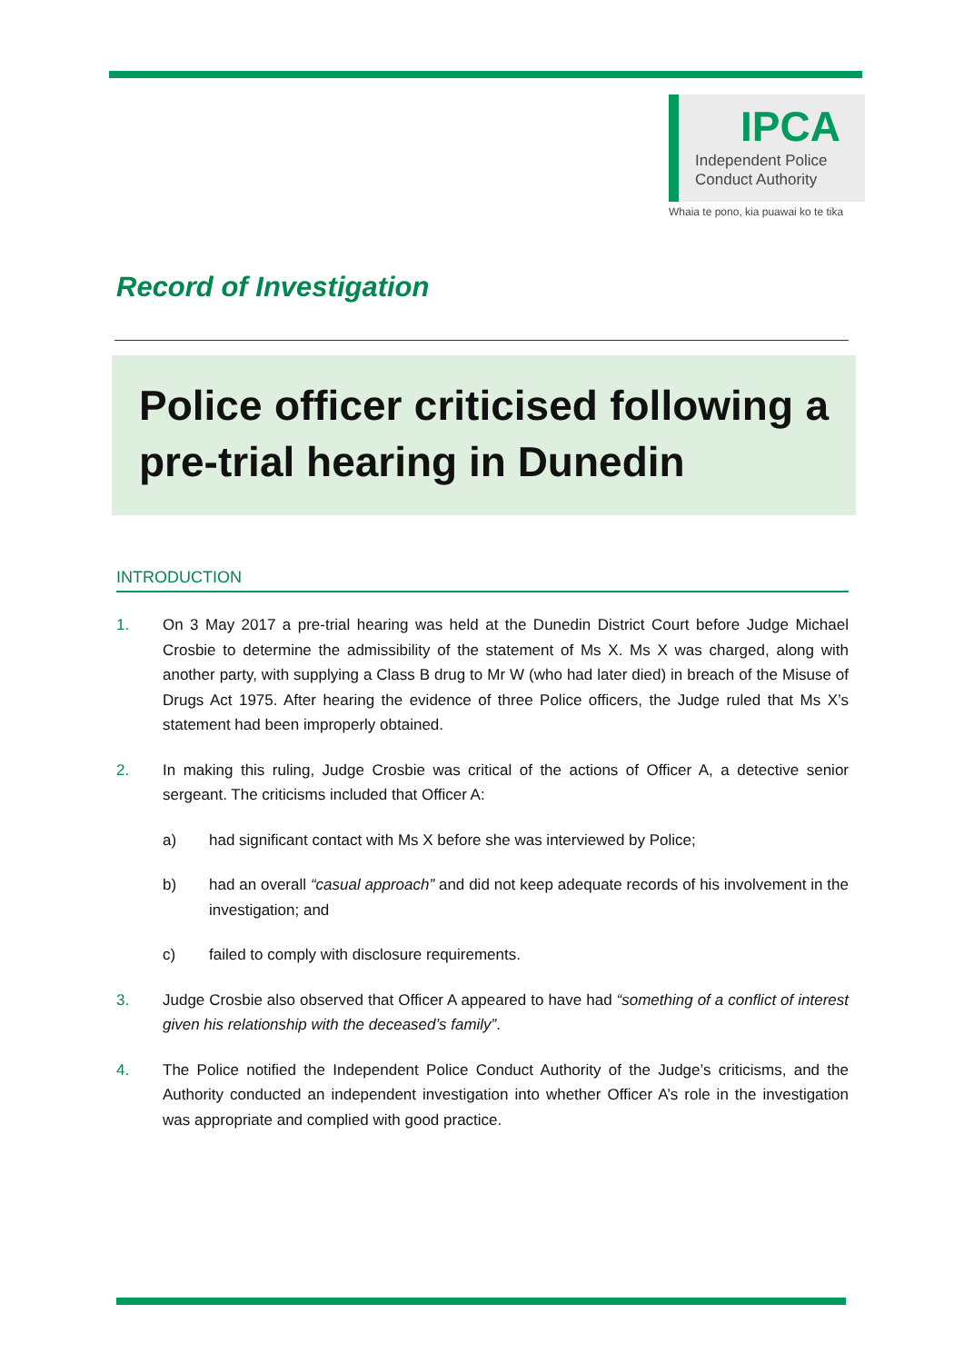IPCA
Independent Police
Conduct Authority
Whaia te pono, kia puawai ko te tika
Record of Investigation
Police officer criticised following a pre-trial hearing in Dunedin
INTRODUCTION
1. On 3 May 2017 a pre-trial hearing was held at the Dunedin District Court before Judge Michael Crosbie to determine the admissibility of the statement of Ms X. Ms X was charged, along with another party, with supplying a Class B drug to Mr W (who had later died) in breach of the Misuse of Drugs Act 1975. After hearing the evidence of three Police officers, the Judge ruled that Ms X’s statement had been improperly obtained.
2. In making this ruling, Judge Crosbie was critical of the actions of Officer A, a detective senior sergeant. The criticisms included that Officer A:
a) had significant contact with Ms X before she was interviewed by Police;
b) had an overall “casual approach” and did not keep adequate records of his involvement in the investigation; and
c) failed to comply with disclosure requirements.
3. Judge Crosbie also observed that Officer A appeared to have had “something of a conflict of interest given his relationship with the deceased’s family”.
4. The Police notified the Independent Police Conduct Authority of the Judge’s criticisms, and the Authority conducted an independent investigation into whether Officer A’s role in the investigation was appropriate and complied with good practice.